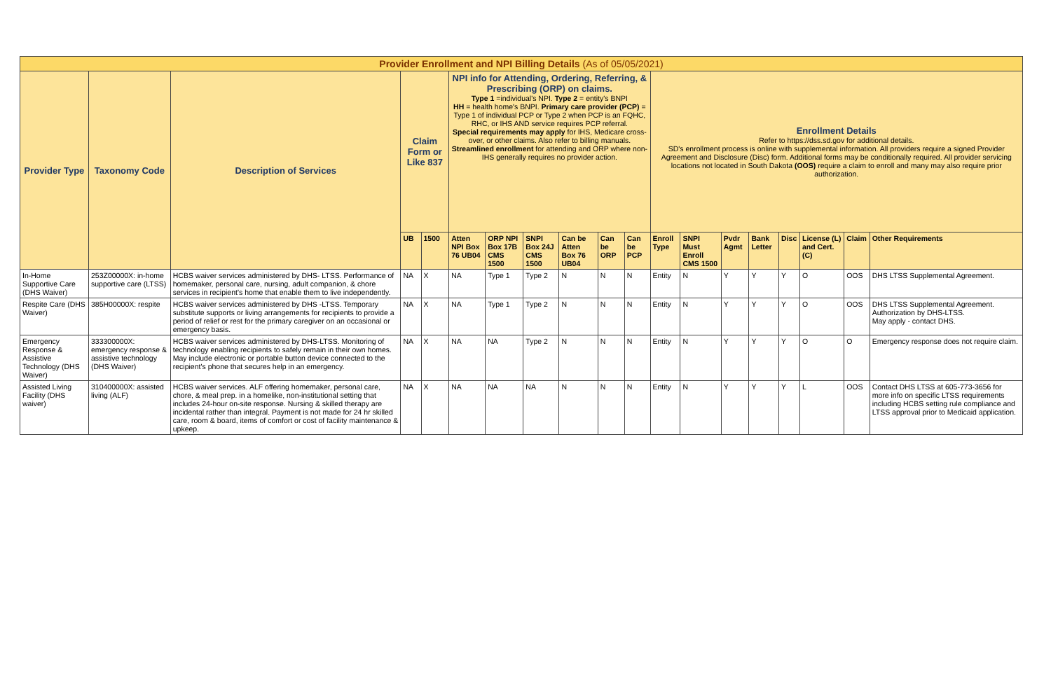| Provider Enrollment and NPI Billing Details (As of 05/05/2021) | | | | | | | | | | | | | | | | | | |
| Provider Type | Taxonomy Code | Description of Services | Claim Form or Like 837 | | NPI info for Attending, Ordering, Referring, & Prescribing (ORP) on claims. Type 1 =individual's NPI. Type 2 = entity's BNPI HH = health home's BNPI. Primary care provider (PCP) = Type 1 of individual PCP or Type 2 when PCP is an FQHC, RHC, or IHS AND service requires PCP referral. Special requirements may apply for IHS, Medicare cross-over, or other claims. Also refer to billing manuals. Streamlined enrollment for attending and ORP where non-IHS generally requires no provider action. | | | | | | Enrollment Details Refer to https://dss.sd.gov for additional details. SD's enrollment process is online with supplemental information. All providers require a signed Provider Agreement and Disclosure (Disc) form. Additional forms may be conditionally required. All provider servicing locations not located in South Dakota (OOS) require a claim to enroll and many may also require prior authorization. | | | | | | | |
| | | | UB | 1500 | Atten NPI Box 76 UB04 | ORP NPI Box 17B CMS 1500 | SNPI Box 24J CMS 1500 | Can be Atten Box 76 UB04 | Can be ORP | Can be PCP | Enroll Type | SNPI Must Enroll CMS 1500 | Pvdr Agmt | Bank Letter | Disc | License (L) and Cert. (C) | Claim | Other Requirements |
| In-Home Supportive Care (DHS Waiver) | 253Z00000X: in-home supportive care (LTSS) | HCBS waiver services administered by DHS- LTSS. Performance of homemaker, personal care, nursing, adult companion, & chore services in recipient's home that enable them to live independently. | NA | X | NA | Type 1 | Type 2 | N | N | N | Entity | N | Y | Y | Y | O | OOS | DHS LTSS Supplemental Agreement. |
| Respite Care (DHS Waiver) | 385H00000X: respite | HCBS waiver services administered by DHS -LTSS. Temporary substitute supports or living arrangements for recipients to provide a period of relief or rest for the primary caregiver on an occasional or emergency basis. | NA | X | NA | Type 1 | Type 2 | N | N | N | Entity | N | Y | Y | Y | O | OOS | DHS LTSS Supplemental Agreement. Authorization by DHS-LTSS. May apply - contact DHS. |
| Emergency Response & Assistive Technology (DHS Waiver) | 333300000X: emergency response & assistive technology (DHS Waiver) | HCBS waiver services administered by DHS-LTSS. Monitoring of technology enabling recipients to safely remain in their own homes. May include electronic or portable button device connected to the recipient's phone that secures help in an emergency. | NA | X | NA | NA | Type 2 | N | N | N | Entity | N | Y | Y | Y | O | O | Emergency response does not require claim. |
| Assisted Living Facility (DHS waiver) | 310400000X: assisted living (ALF) | HCBS waiver services. ALF offering homemaker, personal care, chore, & meal prep. in a homelike, non-institutional setting that includes 24-hour on-site response. Nursing & skilled therapy are incidental rather than integral. Payment is not made for 24 hr skilled care, room & board, items of comfort or cost of facility maintenance & upkeep. | NA | X | NA | NA | NA | N | N | N | Entity | N | Y | Y | Y | L | OOS | Contact DHS LTSS at 605-773-3656 for more info on specific LTSS requirements including HCBS setting rule compliance and LTSS approval prior to Medicaid application. |